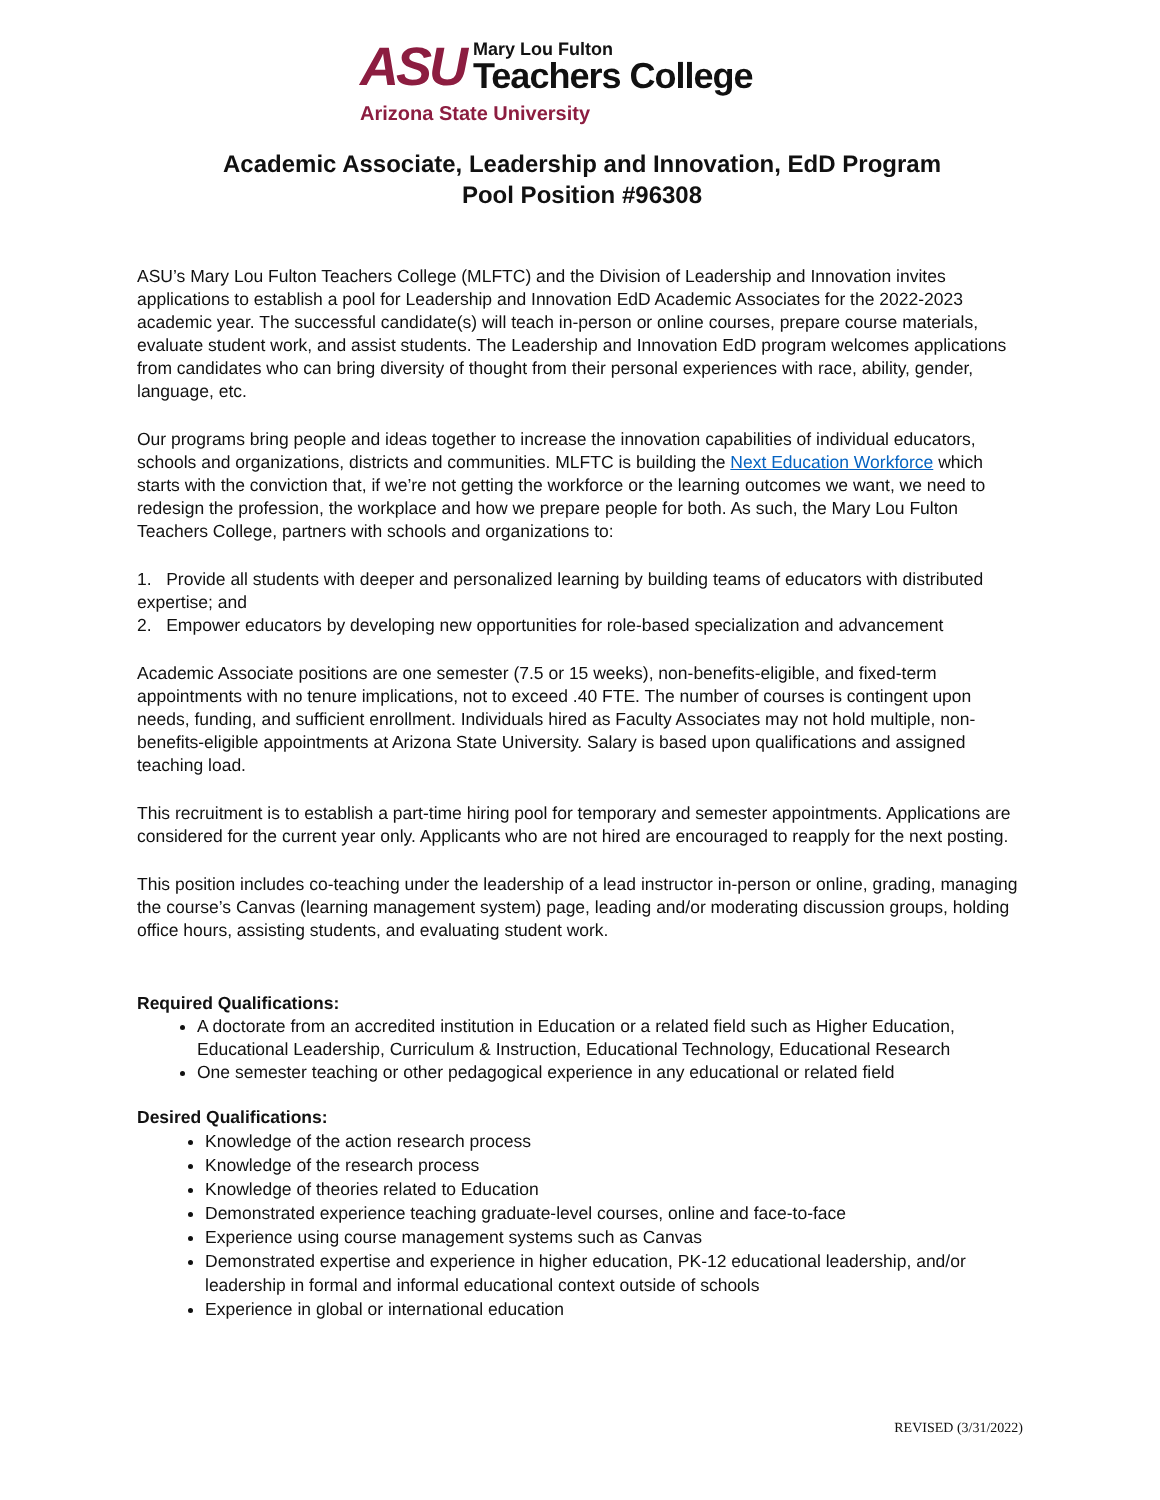ASU
Mary Lou Fulton
Teachers College
Arizona State University
Academic Associate, Leadership and Innovation, EdD Program
Pool Position #96308
ASU’s Mary Lou Fulton Teachers College (MLFTC) and the Division of Leadership and Innovation invites applications to establish a pool for Leadership and Innovation EdD Academic Associates for the 2022-2023 academic year. The successful candidate(s) will teach in-person or online courses, prepare course materials, evaluate student work, and assist students. The Leadership and Innovation EdD program welcomes applications from candidates who can bring diversity of thought from their personal experiences with race, ability, gender, language, etc.
Our programs bring people and ideas together to increase the innovation capabilities of individual educators, schools and organizations, districts and communities. MLFTC is building the Next Education Workforce which starts with the conviction that, if we’re not getting the workforce or the learning outcomes we want, we need to redesign the profession, the workplace and how we prepare people for both. As such, the Mary Lou Fulton Teachers College, partners with schools and organizations to:
1. Provide all students with deeper and personalized learning by building teams of educators with distributed expertise; and
2. Empower educators by developing new opportunities for role-based specialization and advancement
Academic Associate positions are one semester (7.5 or 15 weeks), non-benefits-eligible, and fixed-term appointments with no tenure implications, not to exceed .40 FTE. The number of courses is contingent upon needs, funding, and sufficient enrollment. Individuals hired as Faculty Associates may not hold multiple, non-benefits-eligible appointments at Arizona State University. Salary is based upon qualifications and assigned teaching load.
This recruitment is to establish a part-time hiring pool for temporary and semester appointments. Applications are considered for the current year only. Applicants who are not hired are encouraged to reapply for the next posting.
This position includes co-teaching under the leadership of a lead instructor in-person or online, grading, managing the course’s Canvas (learning management system) page, leading and/or moderating discussion groups, holding office hours, assisting students, and evaluating student work.
Required Qualifications:
A doctorate from an accredited institution in Education or a related field such as Higher Education, Educational Leadership, Curriculum & Instruction, Educational Technology, Educational Research
One semester teaching or other pedagogical experience in any educational or related field
Desired Qualifications:
Knowledge of the action research process
Knowledge of the research process
Knowledge of theories related to Education
Demonstrated experience teaching graduate-level courses, online and face-to-face
Experience using course management systems such as Canvas
Demonstrated expertise and experience in higher education, PK-12 educational leadership, and/or leadership in formal and informal educational context outside of schools
Experience in global or international education
REVISED (3/31/2022)